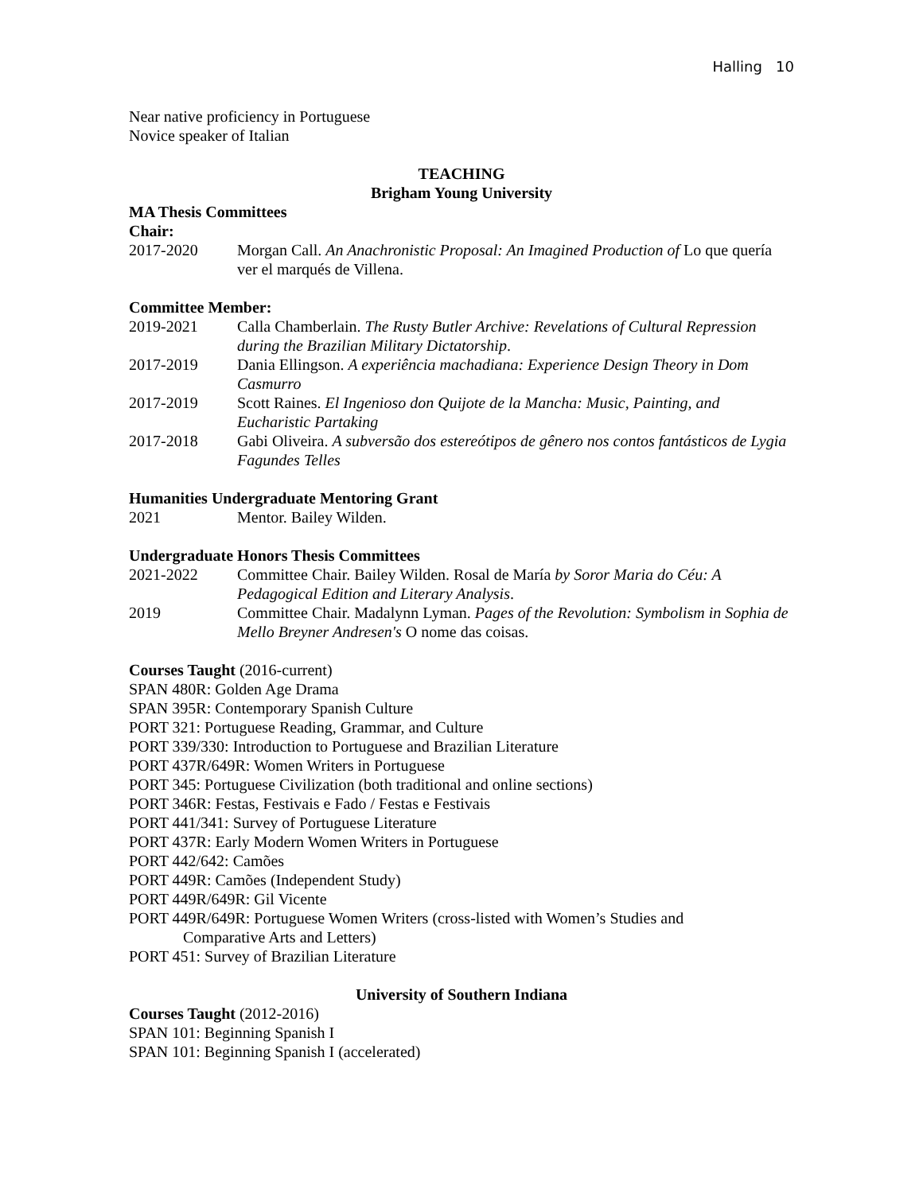Halling 10
Near native proficiency in Portuguese
Novice speaker of Italian
TEACHING
Brigham Young University
MA Thesis Committees
Chair:
2017-2020 Morgan Call. An Anachronistic Proposal: An Imagined Production of Lo que quería ver el marqués de Villena.
Committee Member:
2019-2021 Calla Chamberlain. The Rusty Butler Archive: Revelations of Cultural Repression during the Brazilian Military Dictatorship.
2017-2019 Dania Ellingson. A experiência machadiana: Experience Design Theory in Dom Casmurro
2017-2019 Scott Raines. El Ingenioso don Quijote de la Mancha: Music, Painting, and Eucharistic Partaking
2017-2018 Gabi Oliveira. A subversão dos estereótipos de gênero nos contos fantásticos de Lygia Fagundes Telles
Humanities Undergraduate Mentoring Grant
2021 Mentor. Bailey Wilden.
Undergraduate Honors Thesis Committees
2021-2022 Committee Chair. Bailey Wilden. Rosal de María by Soror Maria do Céu: A Pedagogical Edition and Literary Analysis.
2019 Committee Chair. Madalynn Lyman. Pages of the Revolution: Symbolism in Sophia de Mello Breyner Andresen's O nome das coisas.
Courses Taught (2016-current)
SPAN 480R: Golden Age Drama
SPAN 395R: Contemporary Spanish Culture
PORT 321: Portuguese Reading, Grammar, and Culture
PORT 339/330: Introduction to Portuguese and Brazilian Literature
PORT 437R/649R: Women Writers in Portuguese
PORT 345: Portuguese Civilization (both traditional and online sections)
PORT 346R: Festas, Festivais e Fado / Festas e Festivais
PORT 441/341: Survey of Portuguese Literature
PORT 437R: Early Modern Women Writers in Portuguese
PORT 442/642: Camões
PORT 449R: Camões (Independent Study)
PORT 449R/649R: Gil Vicente
PORT 449R/649R: Portuguese Women Writers (cross-listed with Women’s Studies and
Comparative Arts and Letters)
PORT 451: Survey of Brazilian Literature
University of Southern Indiana
Courses Taught (2012-2016)
SPAN 101: Beginning Spanish I
SPAN 101: Beginning Spanish I (accelerated)